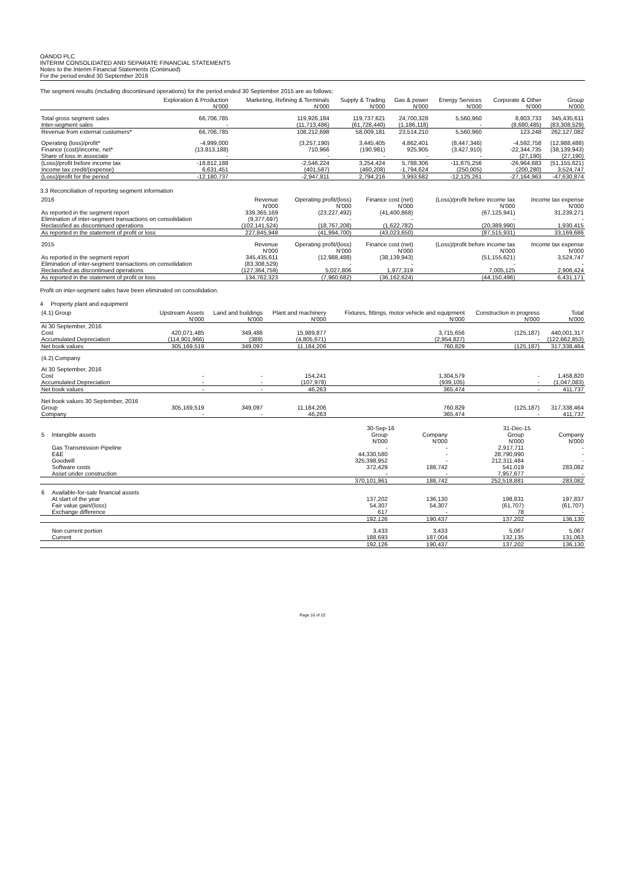OANDO PLC
INTERIM CONSOLIDATED AND SEPARATE FINANCIAL STATEMENTS
Notes to the Interim Financial Statements (Continued)
For the period ended 30 September 2016
The segment results (including discontinued operations) for the period ended 30 September 2015 are as follows:
| | Exploration & Production | Marketing, Refining & Terminals | Supply & Trading | Gas & power | Energy Services | Corporate & Other | Group |
| --- | --- | --- | --- | --- | --- | --- | --- |
| | N'000 | N'000 | N'000 | N'000 | N'000 | N'000 | N'000 |
| Total gross segment sales | 66,706,785 | 119,926,184 | 119,737,621 | 24,700,328 | 5,560,960 | 8,803,733 | 345,435,611 |
| Inter-segment sales | - | (11,713,486) | (61,728,440) | (1,186,118) | - | (8,680,485) | (83,308,529) |
| Revenue from external customers* | 66,706,785 | 108,212,698 | 58,009,181 | 23,514,210 | 5,560,960 | 123,248 | 262,127,082 |
| Operating (loss)/profit* | -4,999,000 | (3,257,190) | 3,445,405 | 4,862,401 | (8,447,346) | -4,592,758 | (12,988,488) |
| Finance (cost)/income, net* | (13,813,188) | 710,966 | (190,981) | 925,905 | (3,427,910) | -22,344,735 | (38,139,943) |
| Share of loss in associate | - | - | - | - | - | (27,190) | (27,190) |
| (Loss)/profit before income tax | -18,812,188 | -2,546,224 | 3,254,424 | 5,788,306 | -11,875,256 | -26,964,683 | (51,155,621) |
| Income tax credit/(expense) | 6,631,451 | (401,587) | (460,208) | -1,794,624 | (250,005) | (200,280) | 3,524,747 |
| (Loss)/profit for the period | -12,180,737 | -2,947,811 | 2,794,216 | 3,993,682 | -12,125,261 | -27,164,963 | -47,630,874 |
3.3 Reconciliation of reporting segment information
| 2016 | Revenue | Operating profit/(loss) | Finance cost (net) | (Loss)/profit before income tax | Income tax expense |
| --- | --- | --- | --- | --- | --- |
| | N'000 | N'000 | N'000 | N'000 | N'000 |
| As reported in the segment report | 339,365,169 | (23,227,492) | (41,400,868) | (67,125,941) | 31,239,271 |
| Elimination of inter-segment transactions on consolidation | (9,377,697) | - | - | - | - |
| Reclassfied as discontinued operations | (102,141,524) | (18,767,208) | (1,622,782) | (20,389,990) | 1,930,415 |
| As reported in the statement of profit or loss | 227,845,948 | (41,994,700) | (43,023,650) | (87,515,931) | 33,169,686 |
| 2015 | Revenue | Operating profit/(loss) | Finance cost (net) | (Loss)/profit before income tax | Income tax expense |
| | N'000 | N'000 | N'000 | N'000 | N'000 |
| As reported in the segment report | 345,435,611 | (12,988,488) | (38,139,943) | (51,155,621) | 3,524,747 |
| Elimination of inter-segment transactions on consolidation | (83,308,529) | - | - | - | - |
| Reclassfied as discontinued operations | (127,364,759) | 5,027,806 | 1,977,319 | 7,005,125 | 2,906,424 |
| As reported in the statement of profit or loss | 134,762,323 | (7,960,682) | (36,162,624) | (44,150,496) | 6,431,171 |
Profit on inter-segment sales have been eliminated on consolidation.
4 Property plant and equipment
| (4.1) Group | Upstream Assets | Land and buildings | Plant and machinery | Fixtures, fittings, motor vehicle and equipment | Construction in progress | Total |
| --- | --- | --- | --- | --- | --- | --- |
| | N'000 | N'000 | N'000 | N'000 | N'000 | N'000 |
| At 30 September, 2016 | | | | | | |
| Cost | 420,071,485 | 349,486 | 15,989,877 | 3,715,656 | (125,187) | 440,001,317 |
| Accumulated Depreciation | (114,901,966) | (389) | (4,805,671) | (2,954,827) | - | (122,662,853) |
| Net book values | 305,169,519 | 349,097 | 11,184,206 | 760,829 | (125,187) | 317,338,464 |
| (4.2) Company | | | | | | |
| At 30 September, 2016 | | | | | | |
| Cost | - | - | 154,241 | 1,304,579 | - | 1,458,820 |
| Accumulated Depreciation | - | - | (107,978) | (939,105) | - | (1,047,083) |
| Net book values | - | - | 46,263 | 365,474 | - | 411,737 |
| Net book values 30 September, 2016 | | | | | | |
| Group | 305,169,519 | 349,097 | 11,184,206 | 760,829 | (125,187) | 317,338,464 |
| Company | - | - | 46,263 | 365,474 | - | 411,737 |
| | 30-Sep-16 | | 31-Dec-15 | |
| --- | --- | --- | --- | --- |
| 5 Intangible assets | Group | Company | Group | Company |
| | N'000 | N'000 | N'000 | N'000 |
| Gas Transmission Pipeline | - | - | 2,917,711 | - |
| E&E | 44,330,580 | - | 28,790,990 | - |
| Goodwill | 325,398,952 | - | 212,311,484 | - |
| Software costs | 372,429 | 188,742 | 541,019 | 283,082 |
| Asset under construction | - | - | 7,957,677 | - |
| | 370,101,961 | 188,742 | 252,518,881 | 283,082 |
| 6 Available-for-sale financial assets | | | | |
| At start of the year | 137,202 | 136,130 | 198,831 | 197,837 |
| Fair value gain/(loss) | 54,307 | 54,307 | (61,707) | (61,707) |
| Exchange difference | 617 | - | 78 | - |
| | 192,126 | 190,437 | 137,202 | 136,130 |
| Non current portion | 3,433 | 3,433 | 5,067 | 5,067 |
| Current | 188,693 | 187,004 | 132,135 | 131,063 |
| | 192,126 | 190,437 | 137,202 | 136,130 |
Page 16 of 22